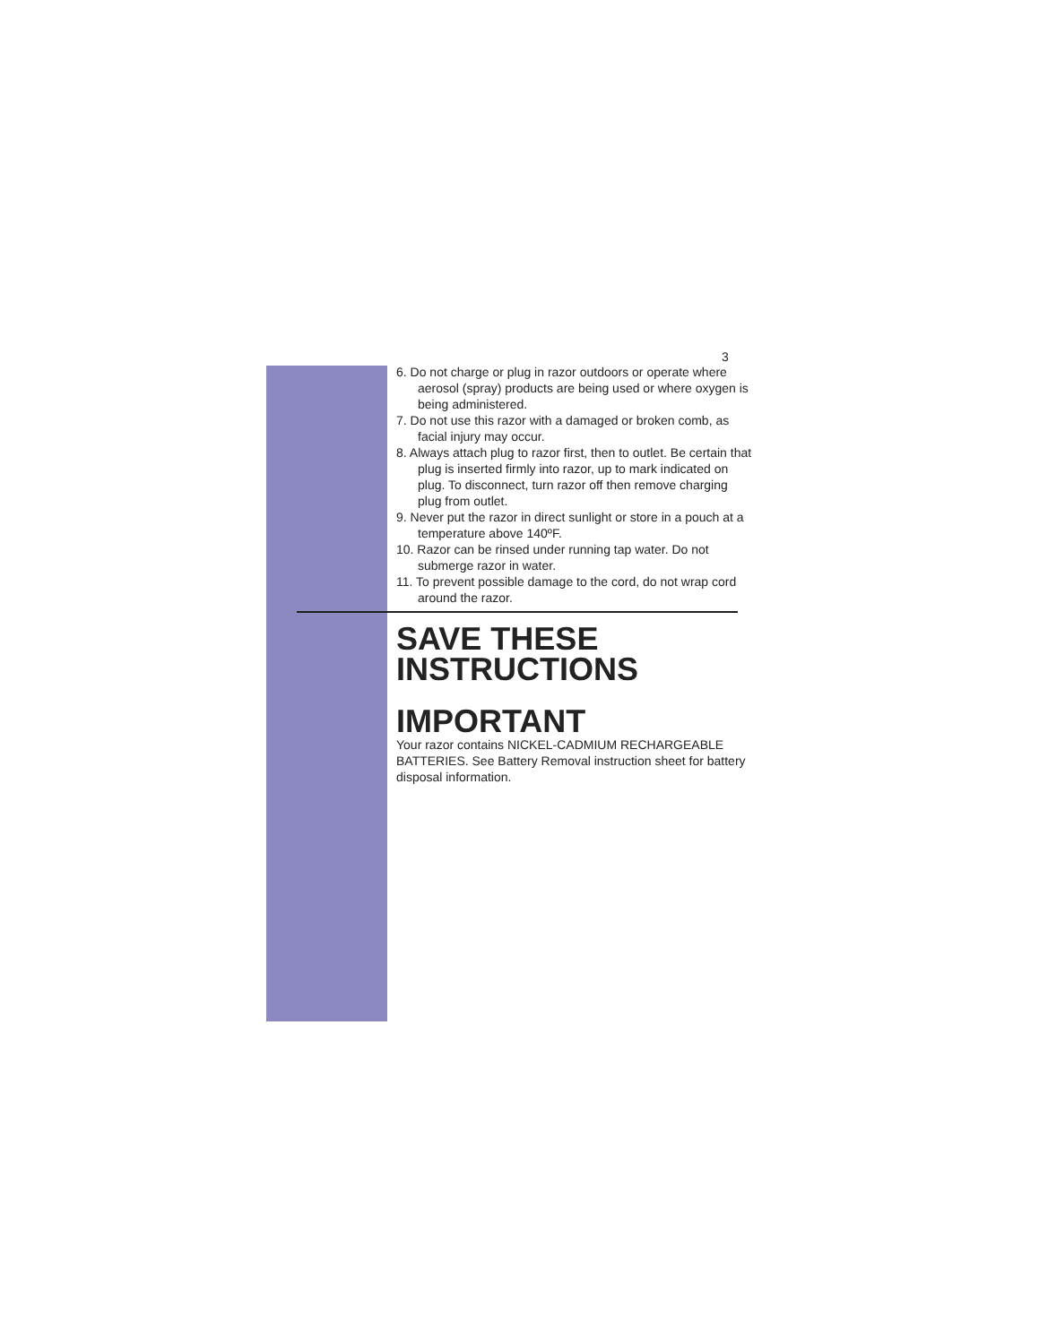3
6. Do not charge or plug in razor outdoors or operate where aerosol (spray) products are being used or where oxygen is being administered.
7. Do not use this razor with a damaged or broken comb, as facial injury may occur.
8. Always attach plug to razor first, then to outlet. Be certain that plug is inserted firmly into razor, up to mark indicated on plug. To disconnect, turn razor off then remove charging plug from outlet.
9. Never put the razor in direct sunlight or store in a pouch at a temperature above 140ºF.
10. Razor can be rinsed under running tap water. Do not submerge razor in water.
11. To prevent possible damage to the cord, do not wrap cord around the razor.
SAVE THESE
INSTRUCTIONS
IMPORTANT
Your razor contains NICKEL-CADMIUM RECHARGEABLE BATTERIES. See Battery Removal instruction sheet for battery disposal information.